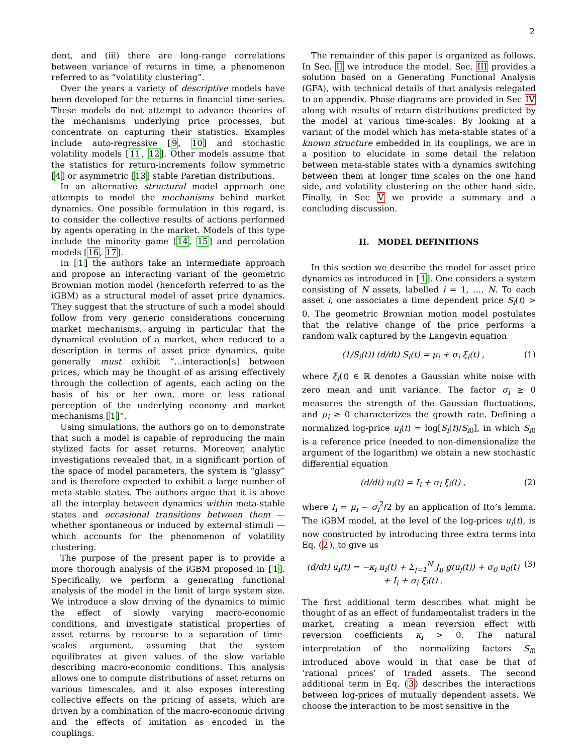2
dent, and (iii) there are long-range correlations between variance of returns in time, a phenomenon referred to as “volatility clustering”.
Over the years a variety of descriptive models have been developed for the returns in financial time-series. These models do not attempt to advance theories of the mechanisms underlying price processes, but concentrate on capturing their statistics. Examples include auto-regressive [9, 10] and stochastic volatility models [11, 12]. Other models assume that the statistics for return-increments follow symmetric [4] or asymmetric [13] stable Paretian distributions.
In an alternative structural model approach one attempts to model the mechanisms behind market dynamics. One possible formulation in this regard, is to consider the collective results of actions performed by agents operating in the market. Models of this type include the minority game [14, 15] and percolation models [16, 17].
In [1] the authors take an intermediate approach and propose an interacting variant of the geometric Brownian motion model (henceforth referred to as the iGBM) as a structural model of asset price dynamics. They suggest that the structure of such a model should follow from very generic considerations concerning market mechanisms, arguing in particular that the dynamical evolution of a market, when reduced to a description in terms of asset price dynamics, quite generally must exhibit “…interaction[s] between prices, which may be thought of as arising effectively through the collection of agents, each acting on the basis of his or her own, more or less rational perception of the underlying economy and market mechanisms [1]”.
Using simulations, the authors go on to demonstrate that such a model is capable of reproducing the main stylized facts for asset returns. Moreover, analytic investigations revealed that, in a significant portion of the space of model parameters, the system is “glassy” and is therefore expected to exhibit a large number of meta-stable states. The authors argue that it is above all the interplay between dynamics within meta-stable states and occasional transitions between them — whether spontaneous or induced by external stimuli — which accounts for the phenomenon of volatility clustering.
The purpose of the present paper is to provide a more thorough analysis of the iGBM proposed in [1]. Specifically, we perform a generating functional analysis of the model in the limit of large system size. We introduce a slow driving of the dynamics to mimic the effect of slowly varying macro-economic conditions, and investigate statistical properties of asset returns by recourse to a separation of time-scales argument, assuming that the system equilibrates at given values of the slow variable describing macro-economic conditions. This analysis allows one to compute distributions of asset returns on various timescales, and it also exposes interesting collective effects on the pricing of assets, which are driven by a combination of the macro-economic driving and the effects of imitation as encoded in the couplings.
The remainder of this paper is organized as follows. In Sec. II we introduce the model. Sec. III provides a solution based on a Generating Functional Analysis (GFA), with technical details of that analysis relegated to an appendix. Phase diagrams are provided in Sec IV along with results of return distributions predicted by the model at various time-scales. By looking at a variant of the model which has meta-stable states of a known structure embedded in its couplings, we are in a position to elucidate in some detail the relation between meta-stable states with a dynamics switching between them at longer time scales on the one hand side, and volatility clustering on the other hand side. Finally, in Sec V we provide a summary and a concluding discussion.
II. MODEL DEFINITIONS
In this section we describe the model for asset price dynamics as introduced in [1]. One considers a system consisting of N assets, labelled i = 1, …, N. To each asset i, one associates a time dependent price S<sub>i</sub>(t) > 0. The geometric Brownian motion model postulates that the relative change of the price performs a random walk captured by the Langevin equation
(1/S<sub>i</sub>(t)) (d/dt) S<sub>i</sub>(t) = μ<sub>i</sub> + σ<sub>i</sub> ξ<sub>i</sub>(t) , (1)
where ξ<sub>i</sub>(t) ∈ ℝ denotes a Gaussian white noise with zero mean and unit variance. The factor σ<sub>i</sub> ≥ 0 measures the strength of the Gaussian fluctuations, and μ<sub>i</sub> ≥ 0 characterizes the growth rate. Defining a normalized log-price u<sub>i</sub>(t) = log[S<sub>i</sub>(t)/S<sub>i0</sub>], in which S<sub>i0</sub> is a reference price (needed to non-dimensionalize the argument of the logarithm) we obtain a new stochastic differential equation
(d/dt) u<sub>i</sub>(t) = I<sub>i</sub> + σ<sub>i</sub> ξ<sub>i</sub>(t) , (2)
where I<sub>i</sub> = μ<sub>i</sub> − σ<sub>i</sub><sup>2</sup>/2 by an application of Ito’s lemma. The iGBM model, at the level of the log-prices u<sub>i</sub>(t), is now constructed by introducing three extra terms into Eq. (2), to give us
(d/dt) u<sub>i</sub>(t) = −κ<sub>i</sub> u<sub>i</sub>(t) + Σ<sub>j=1</sub><sup>N</sup> J<sub>ij</sub> g(u<sub>j</sub>(t)) + σ<sub>0</sub> u<sub>0</sub>(t)
+ I<sub>i</sub> + σ<sub>i</sub> ξ<sub>i</sub>(t) . (3)
The first additional term describes what might be thought of as an effect of fundamentalist traders in the market, creating a mean reversion effect with reversion coefficients κ<sub>i</sub> > 0. The natural interpretation of the normalizing factors S<sub>i0</sub> introduced above would in that case be that of ‘rational prices’ of traded assets. The second additional term in Eq. (3) describes the interactions between log-prices of mutually dependent assets. We choose the interaction to be most sensitive in the